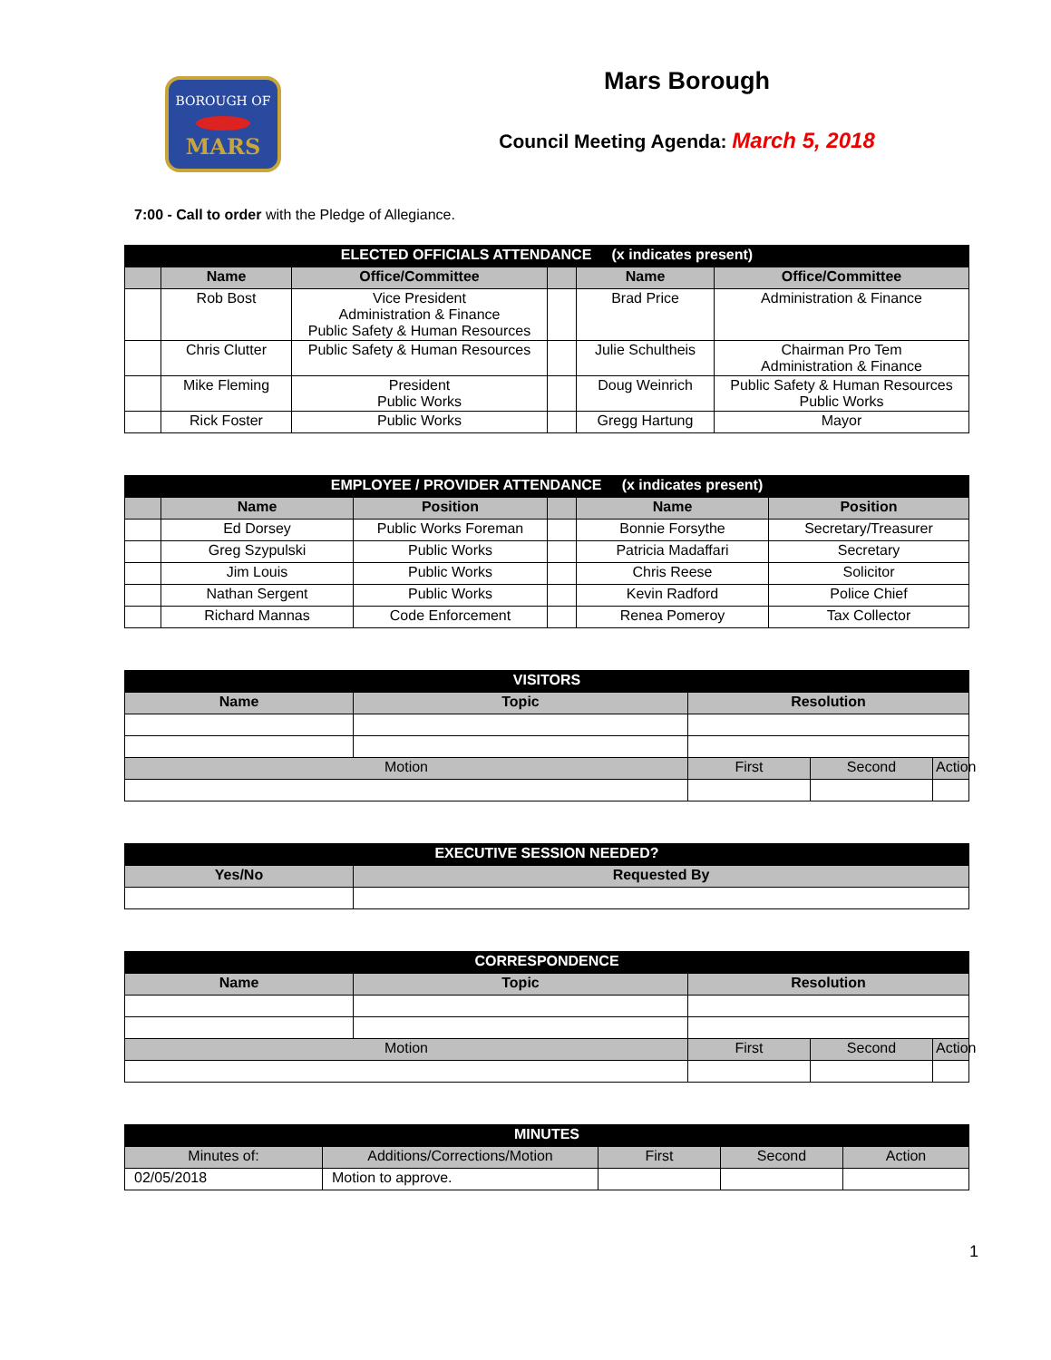BOROUGH OF
MARS
Mars Borough
Council Meeting Agenda: March 5, 2018
7:00 - Call to order with the Pledge of Allegiance.
| ELECTED OFFICIALS ATTENDANCE (x indicates present) | | | | | |
| --- | --- | --- | --- | --- | --- |
| | Name | Office/Committee | | Name | Office/Committee |
| | Rob Bost | Vice President Administration & Finance Public Safety & Human Resources | | Brad Price | Administration & Finance |
| | Chris Clutter | Public Safety & Human Resources | | Julie Schultheis | Chairman Pro Tem Administration & Finance |
| | Mike Fleming | President Public Works | | Doug Weinrich | Public Safety & Human Resources Public Works |
| | Rick Foster | Public Works | | Gregg Hartung | Mayor |
| EMPLOYEE / PROVIDER ATTENDANCE (x indicates present) | | | | | |
| --- | --- | --- | --- | --- | --- |
| | Name | Position | | Name | Position |
| | Ed Dorsey | Public Works Foreman | | Bonnie Forsythe | Secretary/Treasurer |
| | Greg Szypulski | Public Works | | Patricia Madaffari | Secretary |
| | Jim Louis | Public Works | | Chris Reese | Solicitor |
| | Nathan Sergent | Public Works | | Kevin Radford | Police Chief |
| | Richard Mannas | Code Enforcement | | Renea Pomeroy | Tax Collector |
| VISITORS | | | | |
| --- | --- | --- | --- | --- |
| Name | Topic | Resolution | | |
| Motion | | First | Second | Action |
| EXECUTIVE SESSION NEEDED? | |
| --- | --- |
| Yes/No | Requested By |
| CORRESPONDENCE | | | | |
| --- | --- | --- | --- | --- |
| Name | Topic | Resolution | | |
| Motion | | First | Second | Action |
| MINUTES | | | | |
| --- | --- | --- | --- | --- |
| Minutes of: | Additions/Corrections/Motion | First | Second | Action |
| 02/05/2018 | Motion to approve. | | | |
1